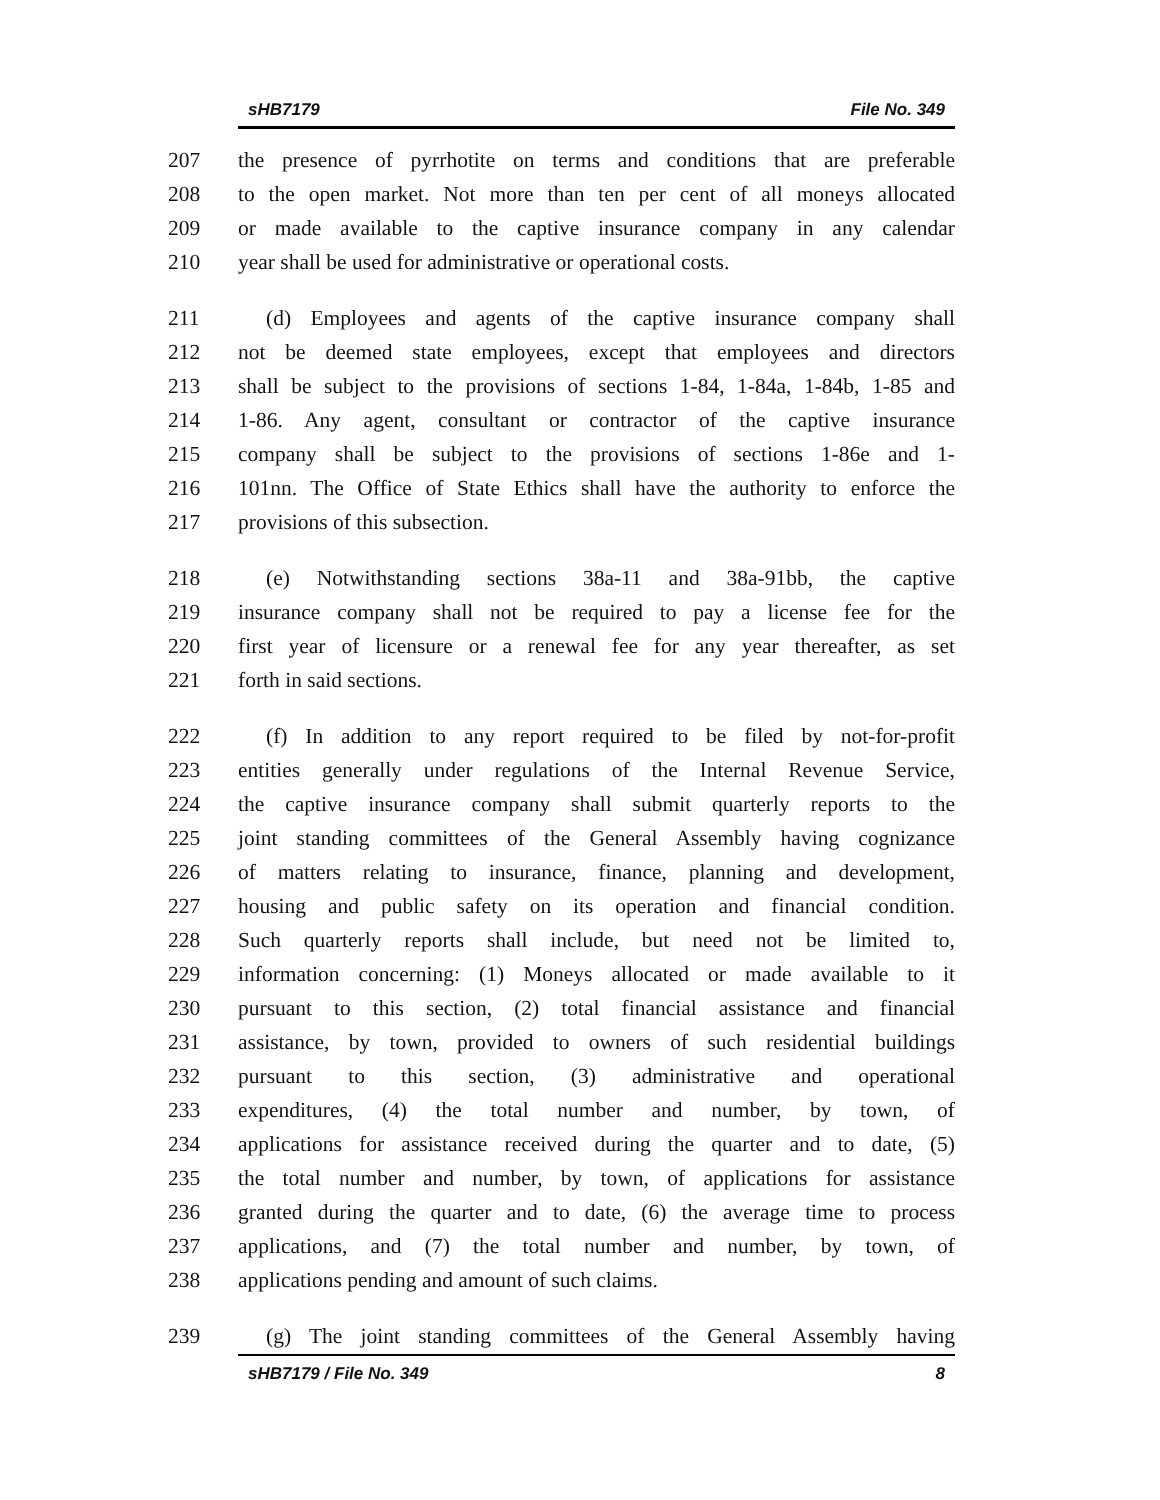sHB7179 File No. 349
207 the presence of pyrrhotite on terms and conditions that are preferable
208 to the open market. Not more than ten per cent of all moneys allocated
209 or made available to the captive insurance company in any calendar
210 year shall be used for administrative or operational costs.
211 (d) Employees and agents of the captive insurance company shall
212 not be deemed state employees, except that employees and directors
213 shall be subject to the provisions of sections 1-84, 1-84a, 1-84b, 1-85 and
214 1-86. Any agent, consultant or contractor of the captive insurance
215 company shall be subject to the provisions of sections 1-86e and 1-
216 101nn. The Office of State Ethics shall have the authority to enforce the
217 provisions of this subsection.
218 (e) Notwithstanding sections 38a-11 and 38a-91bb, the captive
219 insurance company shall not be required to pay a license fee for the
220 first year of licensure or a renewal fee for any year thereafter, as set
221 forth in said sections.
222 (f) In addition to any report required to be filed by not-for-profit
223 entities generally under regulations of the Internal Revenue Service,
224 the captive insurance company shall submit quarterly reports to the
225 joint standing committees of the General Assembly having cognizance
226 of matters relating to insurance, finance, planning and development,
227 housing and public safety on its operation and financial condition.
228 Such quarterly reports shall include, but need not be limited to,
229 information concerning: (1) Moneys allocated or made available to it
230 pursuant to this section, (2) total financial assistance and financial
231 assistance, by town, provided to owners of such residential buildings
232 pursuant to this section, (3) administrative and operational
233 expenditures, (4) the total number and number, by town, of
234 applications for assistance received during the quarter and to date, (5)
235 the total number and number, by town, of applications for assistance
236 granted during the quarter and to date, (6) the average time to process
237 applications, and (7) the total number and number, by town, of
238 applications pending and amount of such claims.
239 (g) The joint standing committees of the General Assembly having
sHB7179 / File No. 349 8